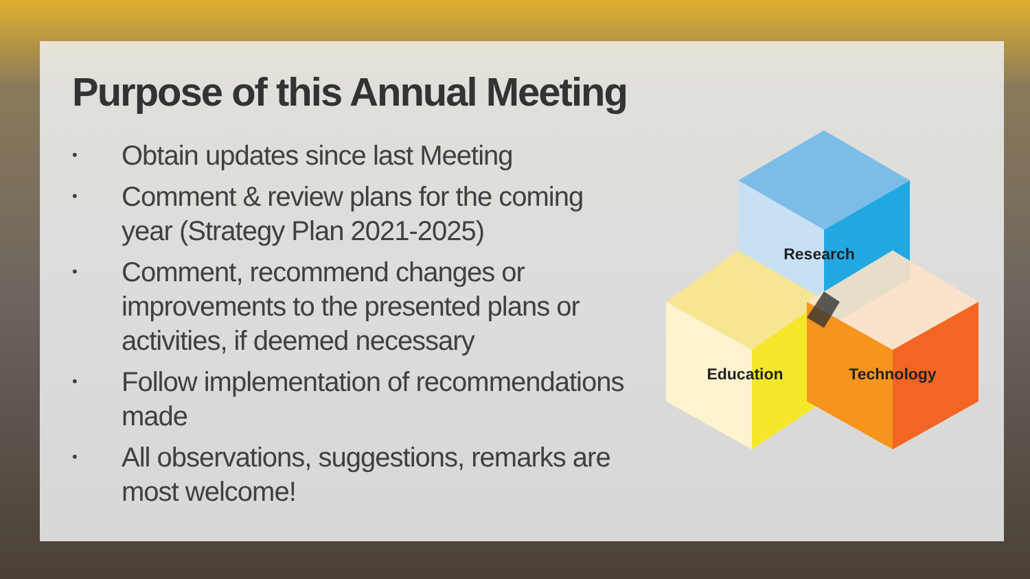Purpose of this Annual Meeting
• Obtain updates since last Meeting
• Comment & review plans for the coming year (Strategy Plan 2021-2025)
• Comment, recommend changes or improvements to the presented plans or activities, if deemed necessary
• Follow implementation of recommendations made
• All observations, suggestions, remarks are most welcome!
Research
Education
Technology